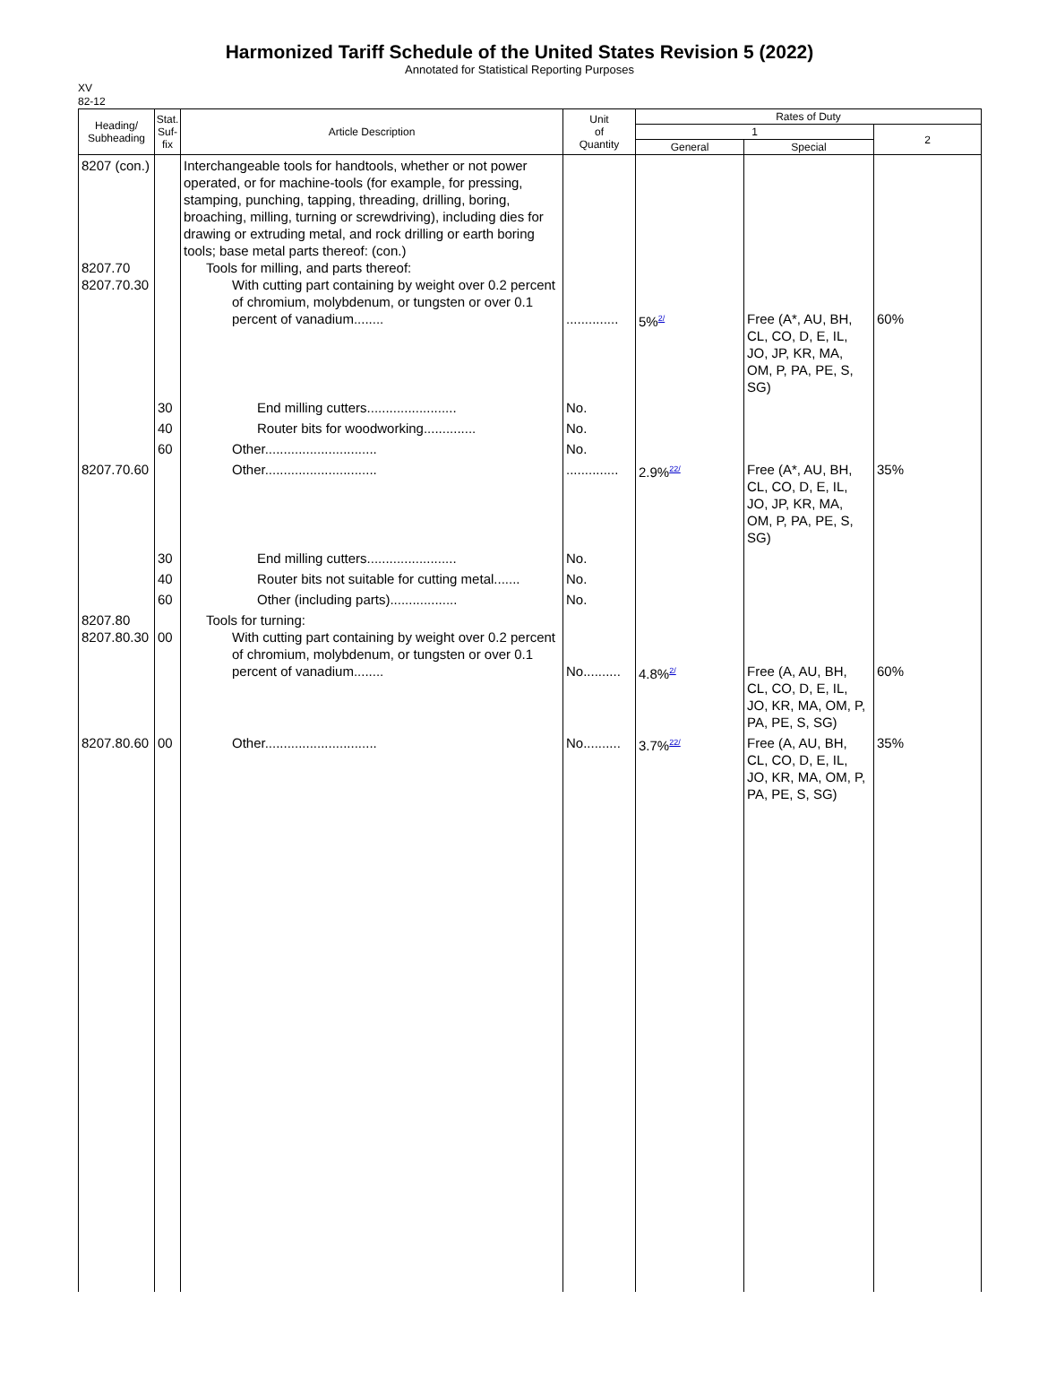Harmonized Tariff Schedule of the United States Revision 5 (2022)
Annotated for Statistical Reporting Purposes
XV
82-12
| Heading/ Subheading | Stat. Suf- fix | Article Description | Unit of Quantity | Rates of Duty | | |
| --- | --- | --- | --- | --- | --- | --- |
| | | | | 1 | | 2 |
| | | | | General | Special | |
| 8207 (con.) 8207.70 8207.70.30 | | Interchangeable tools for handtools, whether or not power operated, or for machine-tools (for example, for pressing, stamping, punching, tapping, threading, drilling, boring, broaching, milling, turning or screwdriving), including dies for drawing or extruding metal, and rock drilling or earth boring tools; base metal parts thereof: (con.) Tools for milling, and parts thereof: With cutting part containing by weight over 0.2 percent of chromium, molybdenum, or tungsten or over 0.1 percent of vanadium........ | .............. | 5%<sup>2/</sup> | Free (A*, AU, BH, CL, CO, D, E, IL, JO, JP, KR, MA, OM, P, PA, PE, S, SG) | 60% |
| | 30 | End milling cutters........................ | No. | | | |
| | 40 | Router bits for woodworking.............. | No. | | | |
| | 60 | Other.............................. | No. | | | |
| 8207.70.60 | | Other.............................. | .............. | 2.9%<sup>22/</sup> | Free (A*, AU, BH, CL, CO, D, E, IL, JO, JP, KR, MA, OM, P, PA, PE, S, SG) | 35% |
| | 30 | End milling cutters........................ | No. | | | |
| | 40 | Router bits not suitable for cutting metal....... | No. | | | |
| | 60 | Other (including parts).................. | No. | | | |
| 8207.80 8207.80.30 | 00 | Tools for turning: With cutting part containing by weight over 0.2 percent of chromium, molybdenum, or tungsten or over 0.1 percent of vanadium........ | No.......... | 4.8%<sup>2/</sup> | Free (A, AU, BH, CL, CO, D, E, IL, JO, KR, MA, OM, P, PA, PE, S, SG) | 60% |
| 8207.80.60 | 00 | Other.............................. | No.......... | 3.7%<sup>22/</sup> | Free (A, AU, BH, CL, CO, D, E, IL, JO, KR, MA, OM, P, PA, PE, S, SG) | 35% |